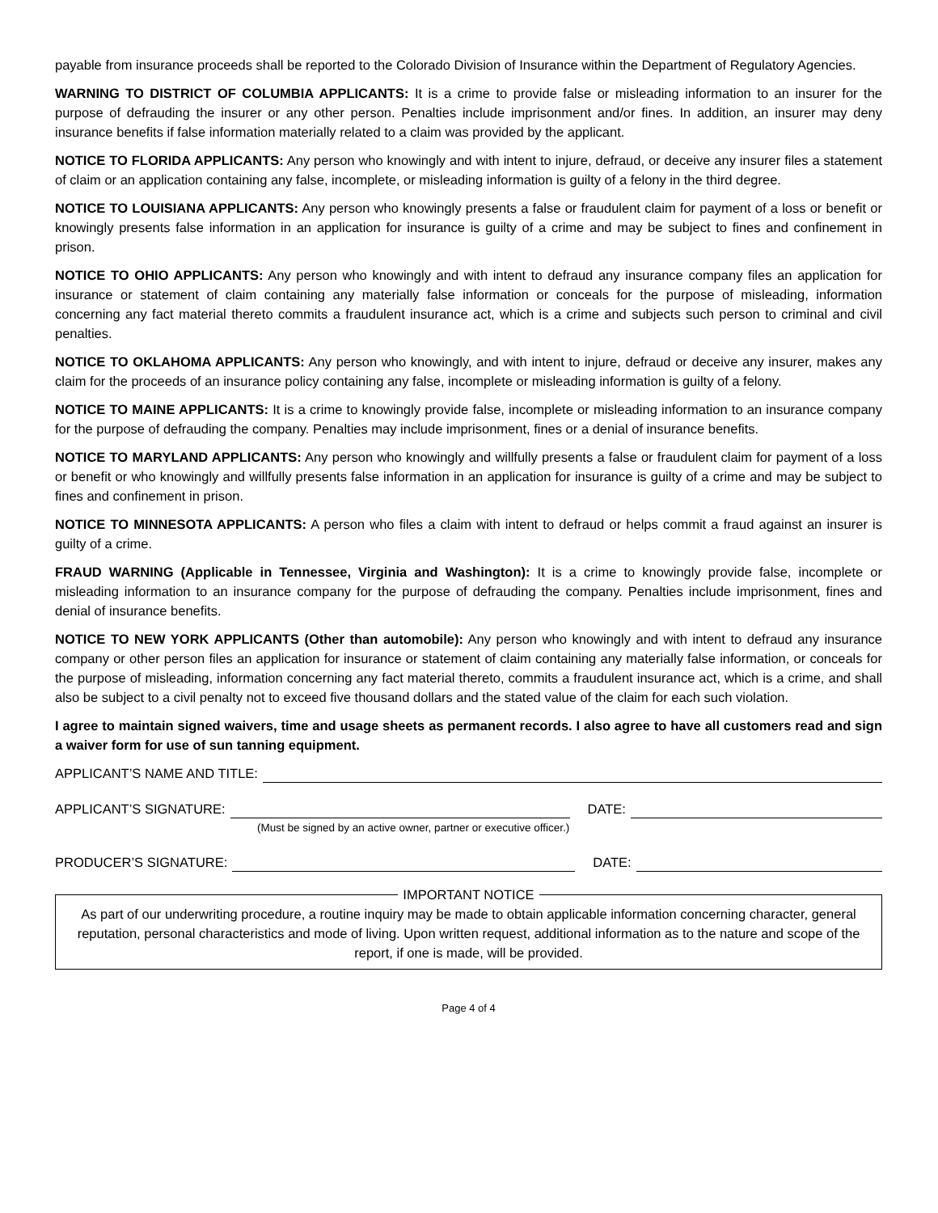payable from insurance proceeds shall be reported to the Colorado Division of Insurance within the Department of Regulatory Agencies.
WARNING TO DISTRICT OF COLUMBIA APPLICANTS: It is a crime to provide false or misleading information to an insurer for the purpose of defrauding the insurer or any other person. Penalties include imprisonment and/or fines. In addition, an insurer may deny insurance benefits if false information materially related to a claim was provided by the applicant.
NOTICE TO FLORIDA APPLICANTS: Any person who knowingly and with intent to injure, defraud, or deceive any insurer files a statement of claim or an application containing any false, incomplete, or misleading information is guilty of a felony in the third degree.
NOTICE TO LOUISIANA APPLICANTS: Any person who knowingly presents a false or fraudulent claim for payment of a loss or benefit or knowingly presents false information in an application for insurance is guilty of a crime and may be subject to fines and confinement in prison.
NOTICE TO OHIO APPLICANTS: Any person who knowingly and with intent to defraud any insurance company files an application for insurance or statement of claim containing any materially false information or conceals for the purpose of misleading, information concerning any fact material thereto commits a fraudulent insurance act, which is a crime and subjects such person to criminal and civil penalties.
NOTICE TO OKLAHOMA APPLICANTS: Any person who knowingly, and with intent to injure, defraud or deceive any insurer, makes any claim for the proceeds of an insurance policy containing any false, incomplete or misleading information is guilty of a felony.
NOTICE TO MAINE APPLICANTS: It is a crime to knowingly provide false, incomplete or misleading information to an insurance company for the purpose of defrauding the company. Penalties may include imprisonment, fines or a denial of insurance benefits.
NOTICE TO MARYLAND APPLICANTS: Any person who knowingly and willfully presents a false or fraudulent claim for payment of a loss or benefit or who knowingly and willfully presents false information in an application for insurance is guilty of a crime and may be subject to fines and confinement in prison.
NOTICE TO MINNESOTA APPLICANTS: A person who files a claim with intent to defraud or helps commit a fraud against an insurer is guilty of a crime.
FRAUD WARNING (Applicable in Tennessee, Virginia and Washington): It is a crime to knowingly provide false, incomplete or misleading information to an insurance company for the purpose of defrauding the company. Penalties include imprisonment, fines and denial of insurance benefits.
NOTICE TO NEW YORK APPLICANTS (Other than automobile): Any person who knowingly and with intent to defraud any insurance company or other person files an application for insurance or statement of claim containing any materially false information, or conceals for the purpose of misleading, information concerning any fact material thereto, commits a fraudulent insurance act, which is a crime, and shall also be subject to a civil penalty not to exceed five thousand dollars and the stated value of the claim for each such violation.
I agree to maintain signed waivers, time and usage sheets as permanent records. I also agree to have all customers read and sign a waiver form for use of sun tanning equipment.
APPLICANT’S NAME AND TITLE:
APPLICANT’S SIGNATURE: DATE:
(Must be signed by an active owner, partner or executive officer.)
PRODUCER’S SIGNATURE: DATE:
IMPORTANT NOTICE As part of our underwriting procedure, a routine inquiry may be made to obtain applicable information concerning character, general reputation, personal characteristics and mode of living. Upon written request, additional information as to the nature and scope of the report, if one is made, will be provided.
Page 4 of 4